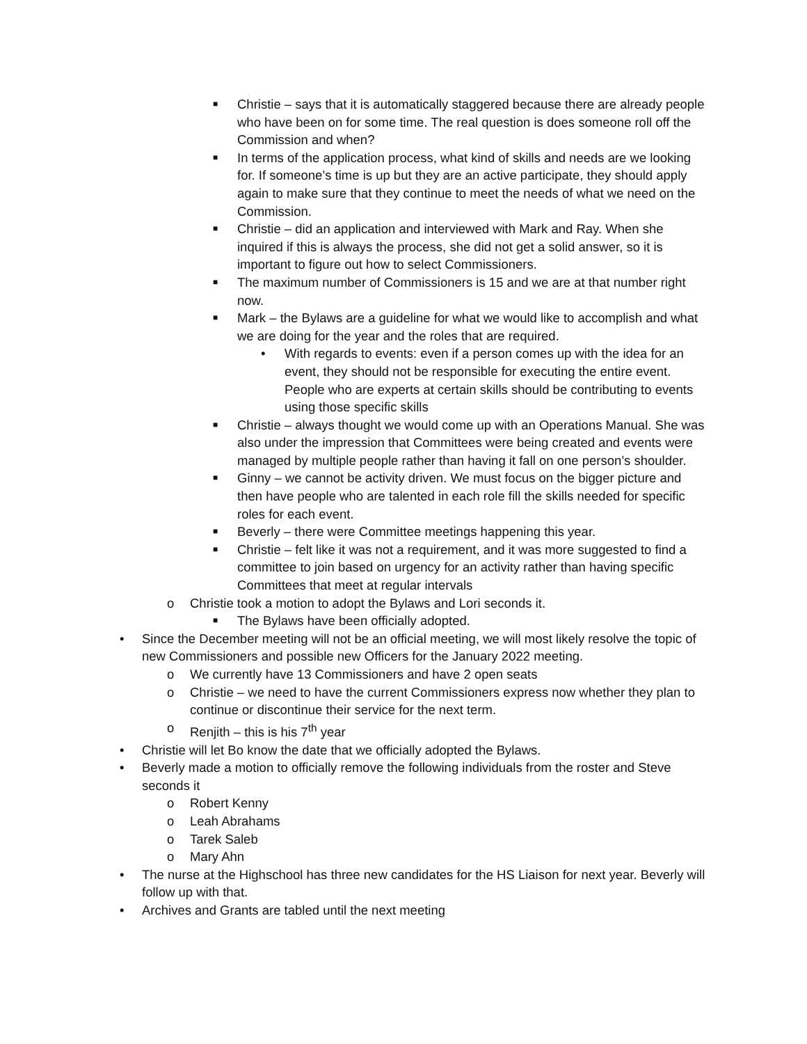■ Christie – says that it is automatically staggered because there are already people who have been on for some time. The real question is does someone roll off the Commission and when?
■ In terms of the application process, what kind of skills and needs are we looking for. If someone’s time is up but they are an active participate, they should apply again to make sure that they continue to meet the needs of what we need on the Commission.
■ Christie – did an application and interviewed with Mark and Ray. When she inquired if this is always the process, she did not get a solid answer, so it is important to figure out how to select Commissioners.
■ The maximum number of Commissioners is 15 and we are at that number right now.
■ Mark – the Bylaws are a guideline for what we would like to accomplish and what we are doing for the year and the roles that are required.
• With regards to events: even if a person comes up with the idea for an event, they should not be responsible for executing the entire event. People who are experts at certain skills should be contributing to events using those specific skills
■ Christie – always thought we would come up with an Operations Manual. She was also under the impression that Committees were being created and events were managed by multiple people rather than having it fall on one person’s shoulder.
■ Ginny – we cannot be activity driven. We must focus on the bigger picture and then have people who are talented in each role fill the skills needed for specific roles for each event.
■ Beverly – there were Committee meetings happening this year.
■ Christie – felt like it was not a requirement, and it was more suggested to find a committee to join based on urgency for an activity rather than having specific Committees that meet at regular intervals
o Christie took a motion to adopt the Bylaws and Lori seconds it.
■ The Bylaws have been officially adopted.
• Since the December meeting will not be an official meeting, we will most likely resolve the topic of new Commissioners and possible new Officers for the January 2022 meeting.
o We currently have 13 Commissioners and have 2 open seats
o Christie – we need to have the current Commissioners express now whether they plan to continue or discontinue their service for the next term.
o Renjith – this is his 7<sup>th</sup> year
• Christie will let Bo know the date that we officially adopted the Bylaws.
• Beverly made a motion to officially remove the following individuals from the roster and Steve seconds it
o Robert Kenny
o Leah Abrahams
o Tarek Saleb
o Mary Ahn
• The nurse at the Highschool has three new candidates for the HS Liaison for next year. Beverly will follow up with that.
• Archives and Grants are tabled until the next meeting